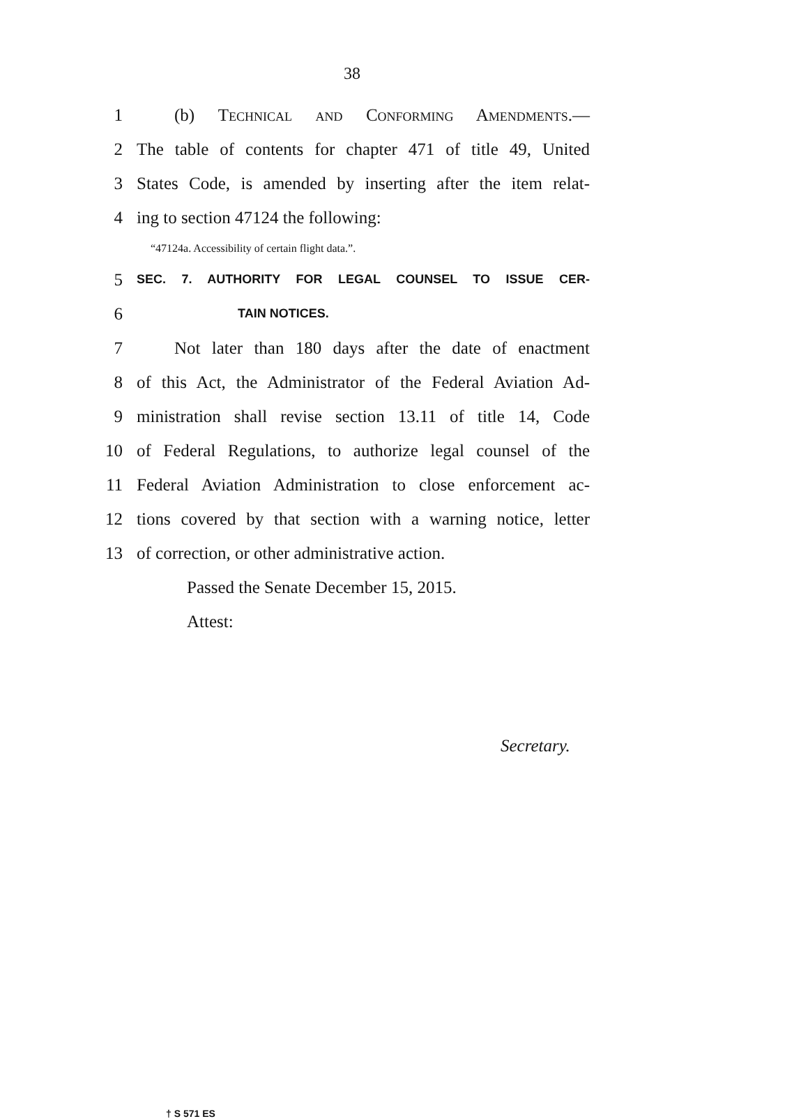38
1 (b) Technical and Conforming Amendments.—
2 The table of contents for chapter 471 of title 49, United
3 States Code, is amended by inserting after the item relat-
4 ing to section 47124 the following:
“47124a. Accessibility of certain flight data.”.
5 SEC. 7. AUTHORITY FOR LEGAL COUNSEL TO ISSUE CER-
6 TAIN NOTICES.
7 Not later than 180 days after the date of enactment
8 of this Act, the Administrator of the Federal Aviation Ad-
9 ministration shall revise section 13.11 of title 14, Code
10 of Federal Regulations, to authorize legal counsel of the
11 Federal Aviation Administration to close enforcement ac-
12 tions covered by that section with a warning notice, letter
13 of correction, or other administrative action.
Passed the Senate December 15, 2015.
Attest:
Secretary.
† S 571 ES